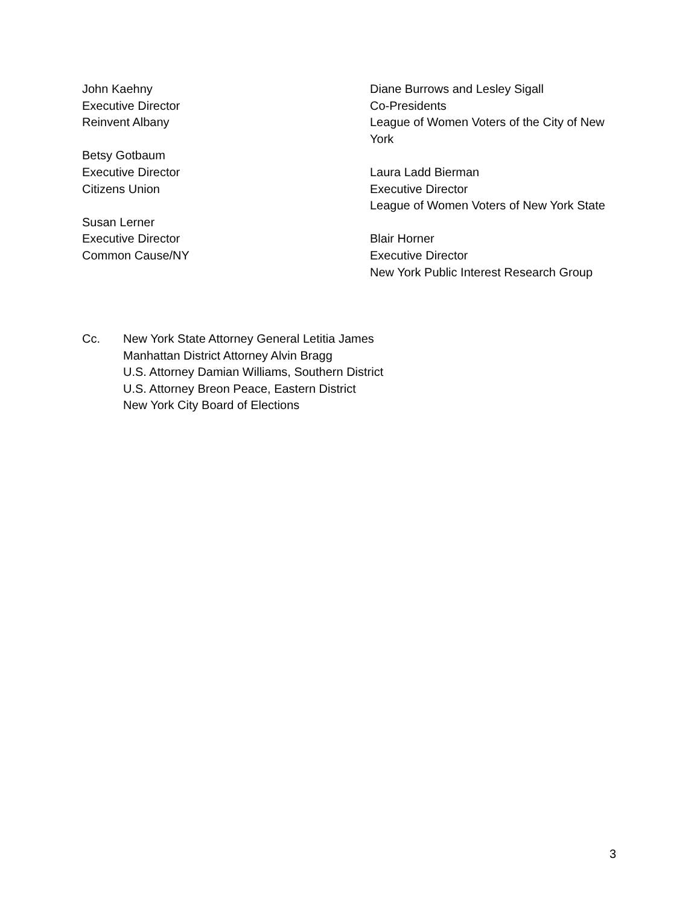John Kaehny
Executive Director
Reinvent Albany
Betsy Gotbaum
Executive Director
Citizens Union
Susan Lerner
Executive Director
Common Cause/NY
Diane Burrows and Lesley Sigall
Co-Presidents
League of Women Voters of the City of New York
Laura Ladd Bierman
Executive Director
League of Women Voters of New York State
Blair Horner
Executive Director
New York Public Interest Research Group
Cc. New York State Attorney General Letitia James
Manhattan District Attorney Alvin Bragg
U.S. Attorney Damian Williams, Southern District
U.S. Attorney Breon Peace, Eastern District
New York City Board of Elections
3